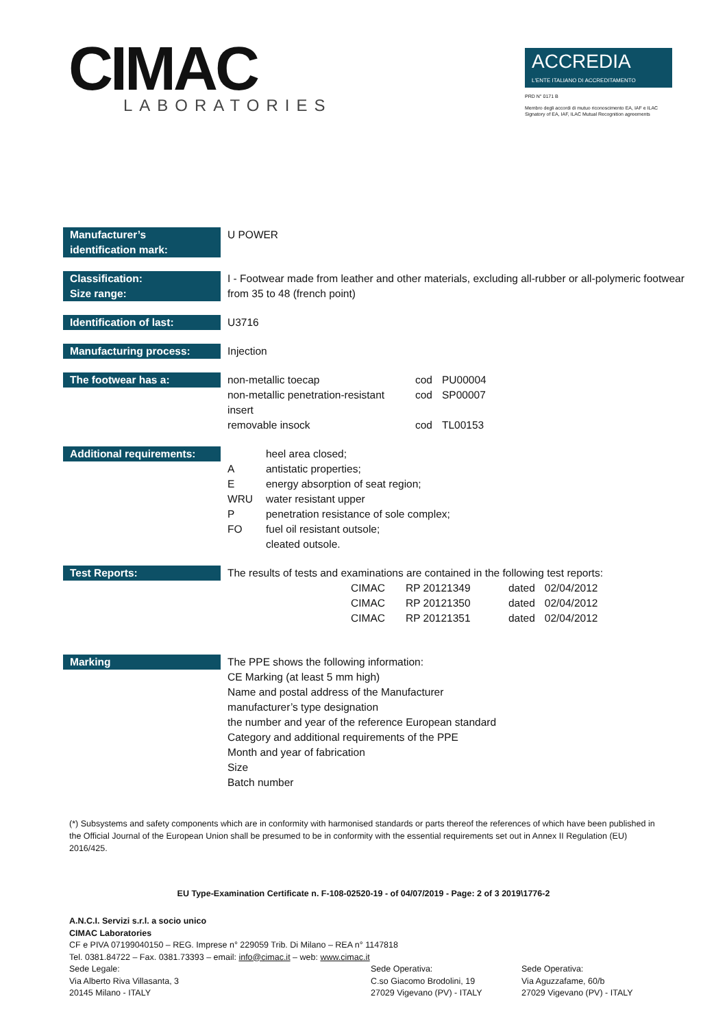CIMAC
LABORATORIES
ACCREDIA
L'ENTE ITALIANO DI ACCREDITAMENTO
PRD N° 0171 B
Membro degli accordi di mutuo riconoscimento EA, IAF e ILAC
Signatory of EA, IAF, ILAC Mutual Recognition agreements
| Manufacturer’s identification mark: | U POWER |
| Classification: | I - Footwear made from leather and other materials, excluding all-rubber or all-polymeric footwear |
| Size range: | from 35 to 48 (french point) |
| Identification of last: | U3716 |
| Manufacturing process: | Injection |
| The footwear has a: | / non-metallic toecap / cod / PU00004 / / non-metallic penetration-resistant insert / cod / SP00007 / / removable insock / cod / TL00153 / |
| Additional requirements: | / / heel area closed; / / A / antistatic properties; / / E / energy absorption of seat region; / / WRU / water resistant upper / / P / penetration resistance of sole complex; / / FO / fuel oil resistant outsole; / / / cleated outsole. / |
| Test Reports: | The results of tests and examinations are contained in the following test reports: / CIMAC / RP 20121349 / dated / 02/04/2012 / / CIMAC / RP 20121350 / dated / 02/04/2012 / / CIMAC / RP 20121351 / dated / 02/04/2012 / |
| Marking | The PPE shows the following information: CE Marking (at least 5 mm high) Name and postal address of the Manufacturer manufacturer’s type designation the number and year of the reference European standard Category and additional requirements of the PPE Month and year of fabrication Size Batch number |
(*) Subsystems and safety components which are in conformity with harmonised standards or parts thereof the references of which have been published in the Official Journal of the European Union shall be presumed to be in conformity with the essential requirements set out in Annex II Regulation (EU) 2016/425.
EU Type-Examination Certificate n. F-108-02520-19 - of 04/07/2019 - Page: 2 of 3 2019\1776-2
A.N.C.I. Servizi s.r.l. a socio unico
CIMAC Laboratories
CF e PIVA 07199040150 – REG. Imprese n° 229059 Trib. Di Milano – REA n° 1147818
Tel. 0381.84722 – Fax. 0381.73393 – email: info@cimac.it – web: www.cimac.it
Sede Legale:
Via Alberto Riva Villasanta, 3
20145 Milano - ITALY
Sede Operativa:
C.so Giacomo Brodolini, 19
27029 Vigevano (PV) - ITALY
Sede Operativa:
Via Aguzzafame, 60/b
27029 Vigevano (PV) - ITALY